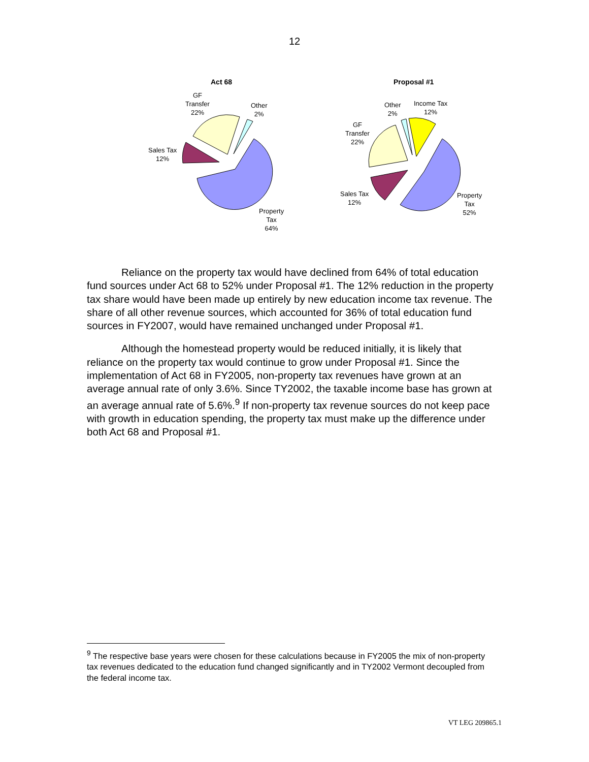12
Act 68
GF
Transfer
22%
Other
2%
Sales Tax
12%
Property
Tax
64%
Proposal #1
Other
2%
Income Tax
12%
GF
Transfer
22%
Sales Tax
12%
Property
Tax
52%
Reliance on the property tax would have declined from 64% of total education fund sources under Act 68 to 52% under Proposal #1. The 12% reduction in the property tax share would have been made up entirely by new education income tax revenue. The share of all other revenue sources, which accounted for 36% of total education fund sources in FY2007, would have remained unchanged under Proposal #1.
Although the homestead property would be reduced initially, it is likely that reliance on the property tax would continue to grow under Proposal #1. Since the implementation of Act 68 in FY2005, non-property tax revenues have grown at an average annual rate of only 3.6%. Since TY2002, the taxable income base has grown at an average annual rate of 5.6%.<sup>9</sup> If non-property tax revenue sources do not keep pace with growth in education spending, the property tax must make up the difference under both Act 68 and Proposal #1.
<sup>9</sup> The respective base years were chosen for these calculations because in FY2005 the mix of non-property tax revenues dedicated to the education fund changed significantly and in TY2002 Vermont decoupled from the federal income tax.
VT LEG 209865.1